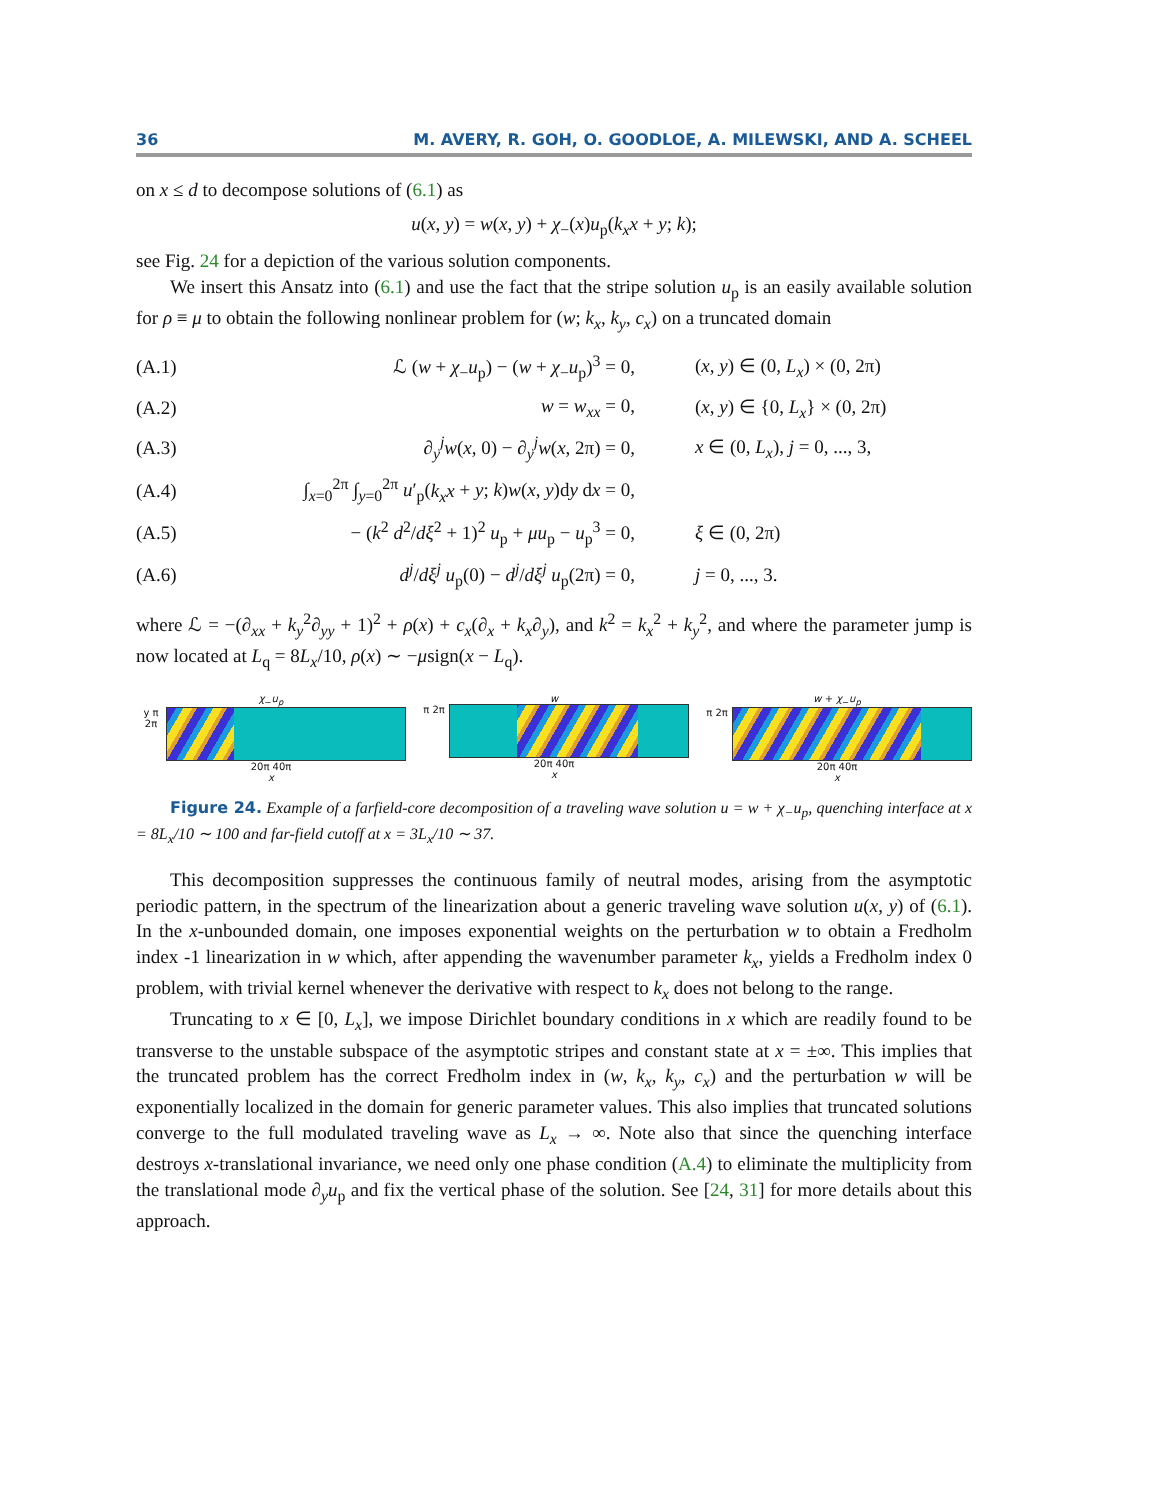36 M. AVERY, R. GOH, O. GOODLOE, A. MILEWSKI, AND A. SCHEEL
on x ≤ d to decompose solutions of (6.1) as
u(x, y) = w(x, y) + χ<sub>−</sub>(x)u<sub>p</sub>(k<sub>x</sub>x + y; k);
see Fig. 24 for a depiction of the various solution components.
We insert this Ansatz into (6.1) and use the fact that the stripe solution u<sub>p</sub> is an easily available solution for ρ ≡ μ to obtain the following nonlinear problem for (w; k<sub>x</sub>, k<sub>y</sub>, c<sub>x</sub>) on a truncated domain
| (A.1) | ℒ ( w + χ<sub>−</sub> u<sub>p</sub>) − ( w + χ<sub>−</sub> u<sub>p</sub>)<sup>3</sup> = 0, | ( x , y ) ∈ (0, L<sub>x</sub> ) × (0, 2π) |
| (A.2) | w = w<sub>xx</sub> = 0, | ( x , y ) ∈ {0, L<sub>x</sub> } × (0, 2π) |
| (A.3) | ∂<sub>y</sub><sup>j</sup> w ( x , 0) − ∂<sub>y</sub><sup>j</sup> w ( x , 2π) = 0, | x ∈ (0, L<sub>x</sub> ), j = 0, ..., 3, |
| (A.4) | ∫<sub>x=0</sub><sup>2π</sup> ∫<sub>y=0</sub><sup>2π</sup> u ′<sub>p</sub>( k<sub>x</sub>x + y ; k ) w ( x , y )d y d x = 0, | |
| (A.5) | − ( k<sup>2</sup> d<sup>2</sup>/ dξ<sup>2</sup> + 1)<sup>2</sup> u<sub>p</sub> + μu<sub>p</sub> − u<sub>p</sub><sup>3</sup> = 0, | ξ ∈ (0, 2π) |
| (A.6) | d<sup>j</sup> / dξ<sup>j</sup> u<sub>p</sub>(0) − d<sup>j</sup> / dξ<sup>j</sup> u<sub>p</sub>(2π) = 0, | j = 0, ..., 3. |
where ℒ = −(∂<sub>xx</sub> + k<sub>y</sub><sup>2</sup>∂<sub>yy</sub> + 1)<sup>2</sup> + ρ(x) + c<sub>x</sub>(∂<sub>x</sub> + k<sub>x</sub>∂<sub>y</sub>), and k<sup>2</sup> = k<sub>x</sub><sup>2</sup> + k<sub>y</sub><sup>2</sup>, and where the parameter jump is now located at L<sub>q</sub> = 8L<sub>x</sub>/10, ρ(x) ∼ −μsign(x − L<sub>q</sub>).
χ<sub>−</sub>u<sub>p</sub>
y π 2π
20π 40π
x
w
π 2π
20π 40π
x
w + χ<sub>−</sub>u<sub>p</sub>
π 2π
20π 40π
x
Figure 24. Example of a farfield-core decomposition of a traveling wave solution u = w + χ<sub>−</sub>u<sub>p</sub>, quenching interface at x = 8L<sub>x</sub>/10 ∼ 100 and far-field cutoff at x = 3L<sub>x</sub>/10 ∼ 37.
This decomposition suppresses the continuous family of neutral modes, arising from the asymptotic periodic pattern, in the spectrum of the linearization about a generic traveling wave solution u(x, y) of (6.1). In the x-unbounded domain, one imposes exponential weights on the perturbation w to obtain a Fredholm index -1 linearization in w which, after appending the wavenumber parameter k<sub>x</sub>, yields a Fredholm index 0 problem, with trivial kernel whenever the derivative with respect to k<sub>x</sub> does not belong to the range.
Truncating to x ∈ [0, L<sub>x</sub>], we impose Dirichlet boundary conditions in x which are readily found to be transverse to the unstable subspace of the asymptotic stripes and constant state at x = ±∞. This implies that the truncated problem has the correct Fredholm index in (w, k<sub>x</sub>, k<sub>y</sub>, c<sub>x</sub>) and the perturbation w will be exponentially localized in the domain for generic parameter values. This also implies that truncated solutions converge to the full modulated traveling wave as L<sub>x</sub> → ∞. Note also that since the quenching interface destroys x-translational invariance, we need only one phase condition (A.4) to eliminate the multiplicity from the translational mode ∂<sub>y</sub>u<sub>p</sub> and fix the vertical phase of the solution. See [24, 31] for more details about this approach.